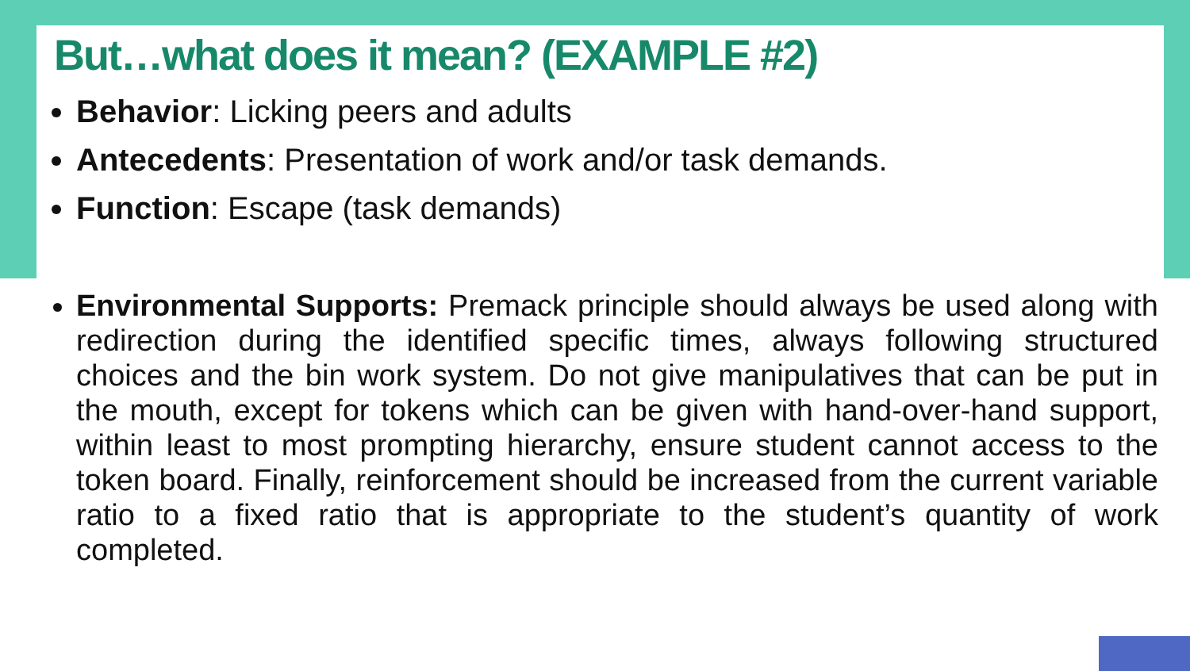But…what does it mean? (EXAMPLE #2)
Behavior: Licking peers and adults
Antecedents: Presentation of work and/or task demands.
Function: Escape (task demands)
Environmental Supports: Premack principle should always be used along with redirection during the identified specific times, always following structured choices and the bin work system. Do not give manipulatives that can be put in the mouth, except for tokens which can be given with hand-over-hand support, within least to most prompting hierarchy, ensure student cannot access to the token board. Finally, reinforcement should be increased from the current variable ratio to a fixed ratio that is appropriate to the student’s quantity of work completed.